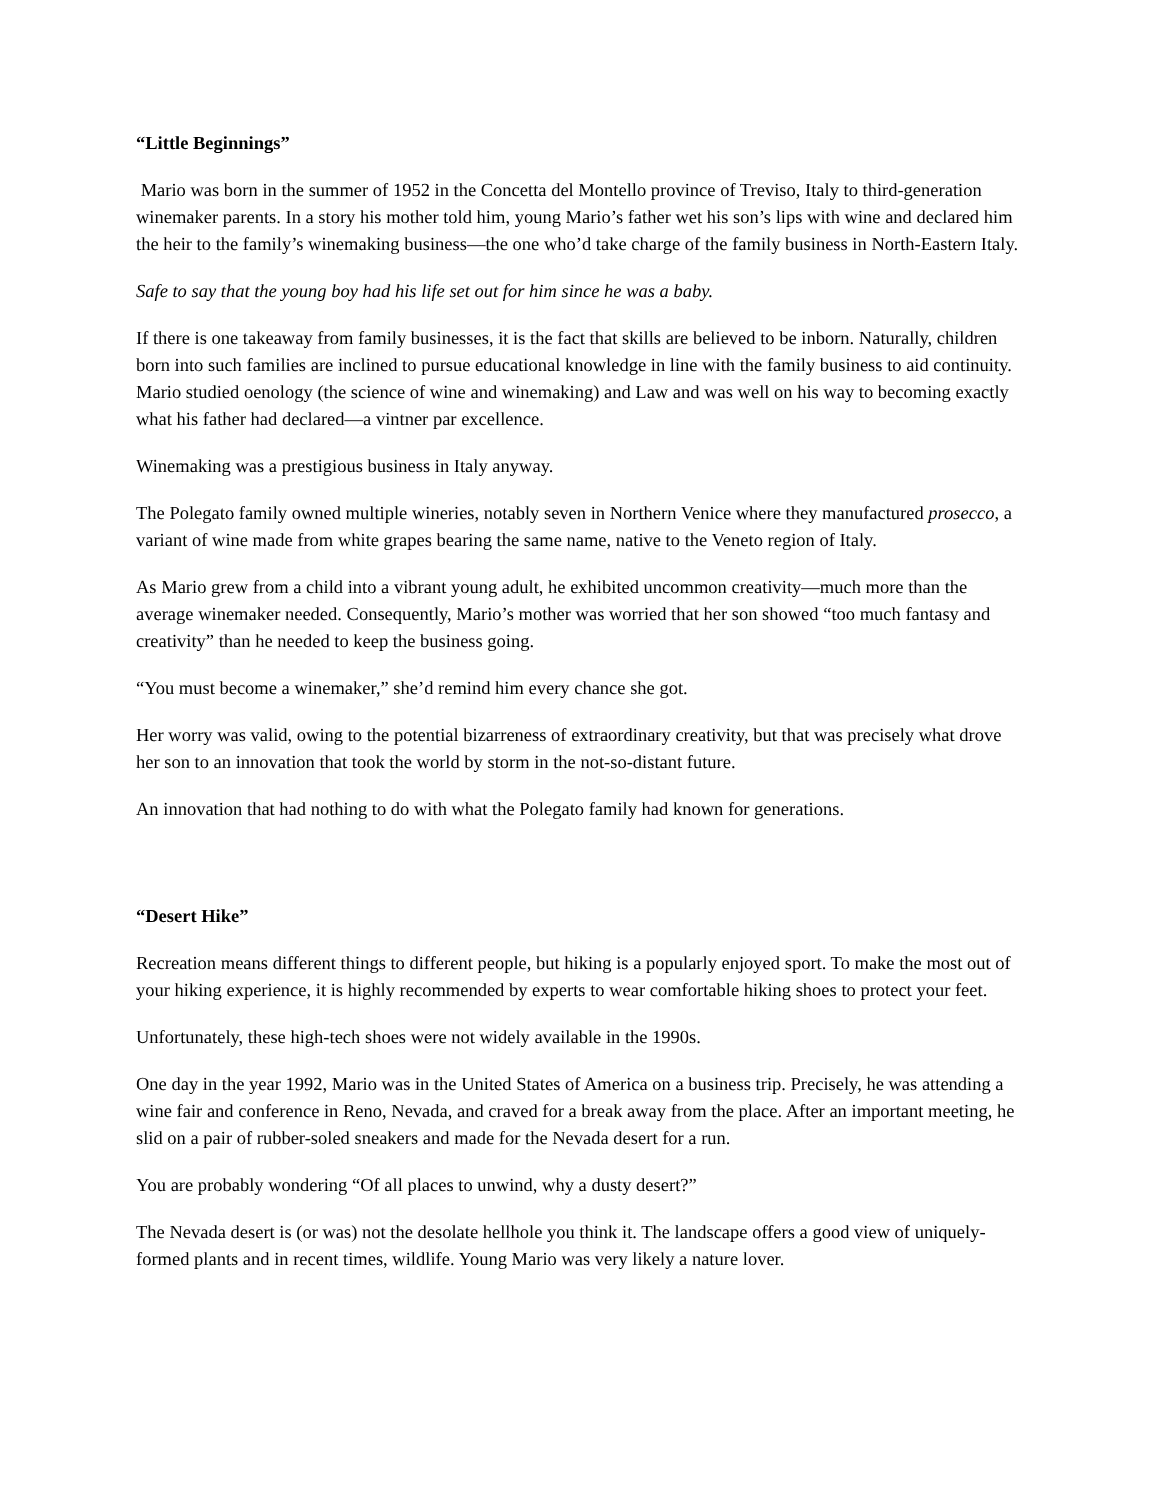“Little Beginnings”
Mario was born in the summer of 1952 in the Concetta del Montello province of Treviso, Italy to third-generation winemaker parents. In a story his mother told him, young Mario’s father wet his son’s lips with wine and declared him the heir to the family’s winemaking business—the one who’d take charge of the family business in North-Eastern Italy.
Safe to say that the young boy had his life set out for him since he was a baby.
If there is one takeaway from family businesses, it is the fact that skills are believed to be inborn. Naturally, children born into such families are inclined to pursue educational knowledge in line with the family business to aid continuity. Mario studied oenology (the science of wine and winemaking) and Law and was well on his way to becoming exactly what his father had declared—a vintner par excellence.
Winemaking was a prestigious business in Italy anyway.
The Polegato family owned multiple wineries, notably seven in Northern Venice where they manufactured prosecco, a variant of wine made from white grapes bearing the same name, native to the Veneto region of Italy.
As Mario grew from a child into a vibrant young adult, he exhibited uncommon creativity—much more than the average winemaker needed. Consequently, Mario’s mother was worried that her son showed “too much fantasy and creativity” than he needed to keep the business going.
“You must become a winemaker,” she’d remind him every chance she got.
Her worry was valid, owing to the potential bizarreness of extraordinary creativity, but that was precisely what drove her son to an innovation that took the world by storm in the not-so-distant future.
An innovation that had nothing to do with what the Polegato family had known for generations.
“Desert Hike”
Recreation means different things to different people, but hiking is a popularly enjoyed sport. To make the most out of your hiking experience, it is highly recommended by experts to wear comfortable hiking shoes to protect your feet.
Unfortunately, these high-tech shoes were not widely available in the 1990s.
One day in the year 1992, Mario was in the United States of America on a business trip. Precisely, he was attending a wine fair and conference in Reno, Nevada, and craved for a break away from the place. After an important meeting, he slid on a pair of rubber-soled sneakers and made for the Nevada desert for a run.
You are probably wondering “Of all places to unwind, why a dusty desert?”
The Nevada desert is (or was) not the desolate hellhole you think it. The landscape offers a good view of uniquely-formed plants and in recent times, wildlife. Young Mario was very likely a nature lover.